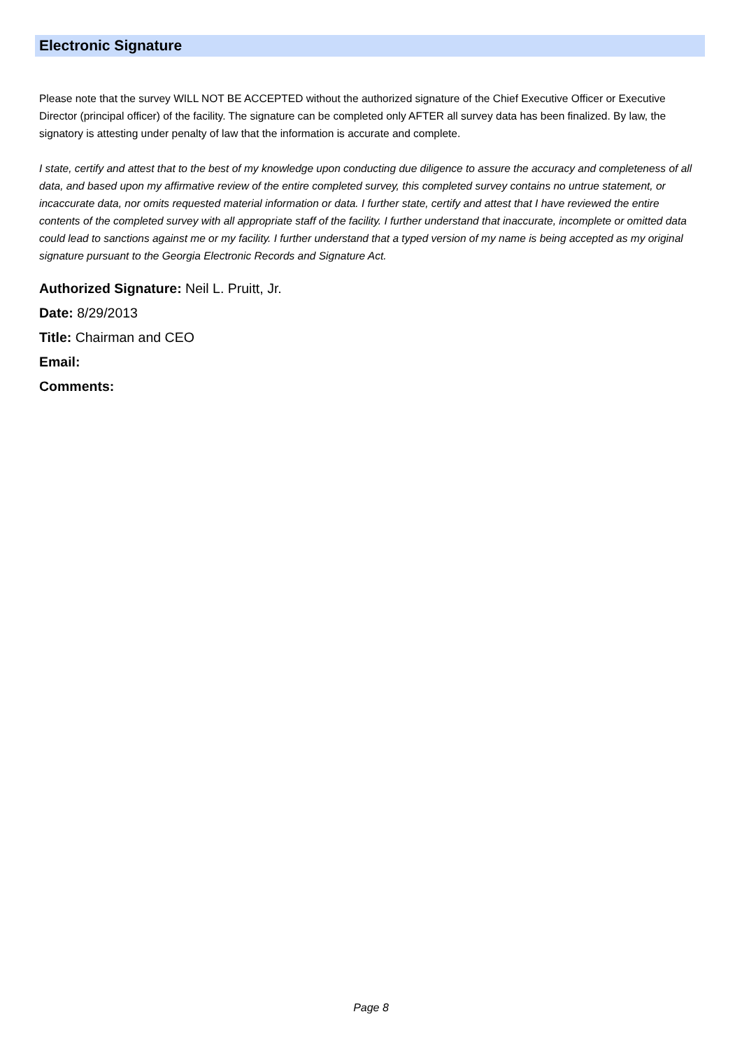Electronic Signature
Please note that the survey WILL NOT BE ACCEPTED without the authorized signature of the Chief Executive Officer or Executive Director (principal officer) of the facility. The signature can be completed only AFTER all survey data has been finalized. By law, the signatory is attesting under penalty of law that the information is accurate and complete.
I state, certify and attest that to the best of my knowledge upon conducting due diligence to assure the accuracy and completeness of all data, and based upon my affirmative review of the entire completed survey, this completed survey contains no untrue statement, or incaccurate data, nor omits requested material information or data. I further state, certify and attest that I have reviewed the entire contents of the completed survey with all appropriate staff of the facility. I further understand that inaccurate, incomplete or omitted data could lead to sanctions against me or my facility. I further understand that a typed version of my name is being accepted as my original signature pursuant to the Georgia Electronic Records and Signature Act.
Authorized Signature: Neil L. Pruitt, Jr.
Date: 8/29/2013
Title: Chairman and CEO
Email:
Comments:
Page 8